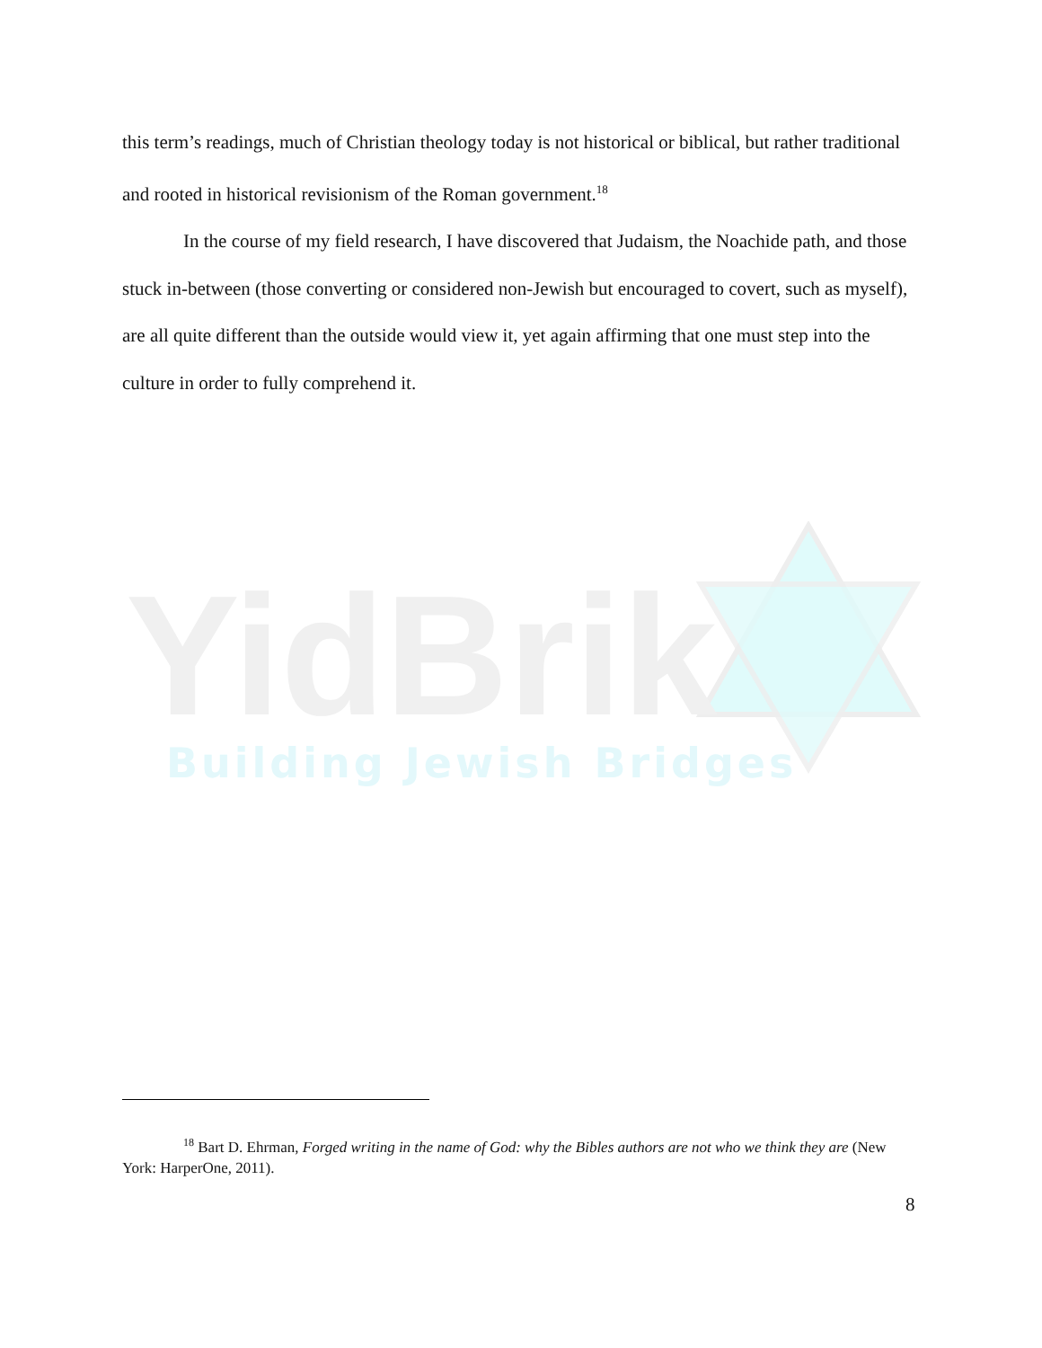this term’s readings, much of Christian theology today is not historical or biblical, but rather traditional and rooted in historical revisionism of the Roman government.<sup>18</sup>
In the course of my field research, I have discovered that Judaism, the Noachide path, and those stuck in-between (those converting or considered non-Jewish but encouraged to covert, such as myself), are all quite different than the outside would view it, yet again affirming that one must step into the culture in order to fully comprehend it.
YidBrik
Building Jewish Bridges
<sup>18</sup> Bart D. Ehrman, Forged writing in the name of God: why the Bibles authors are not who we think they are (New York: HarperOne, 2011).
8